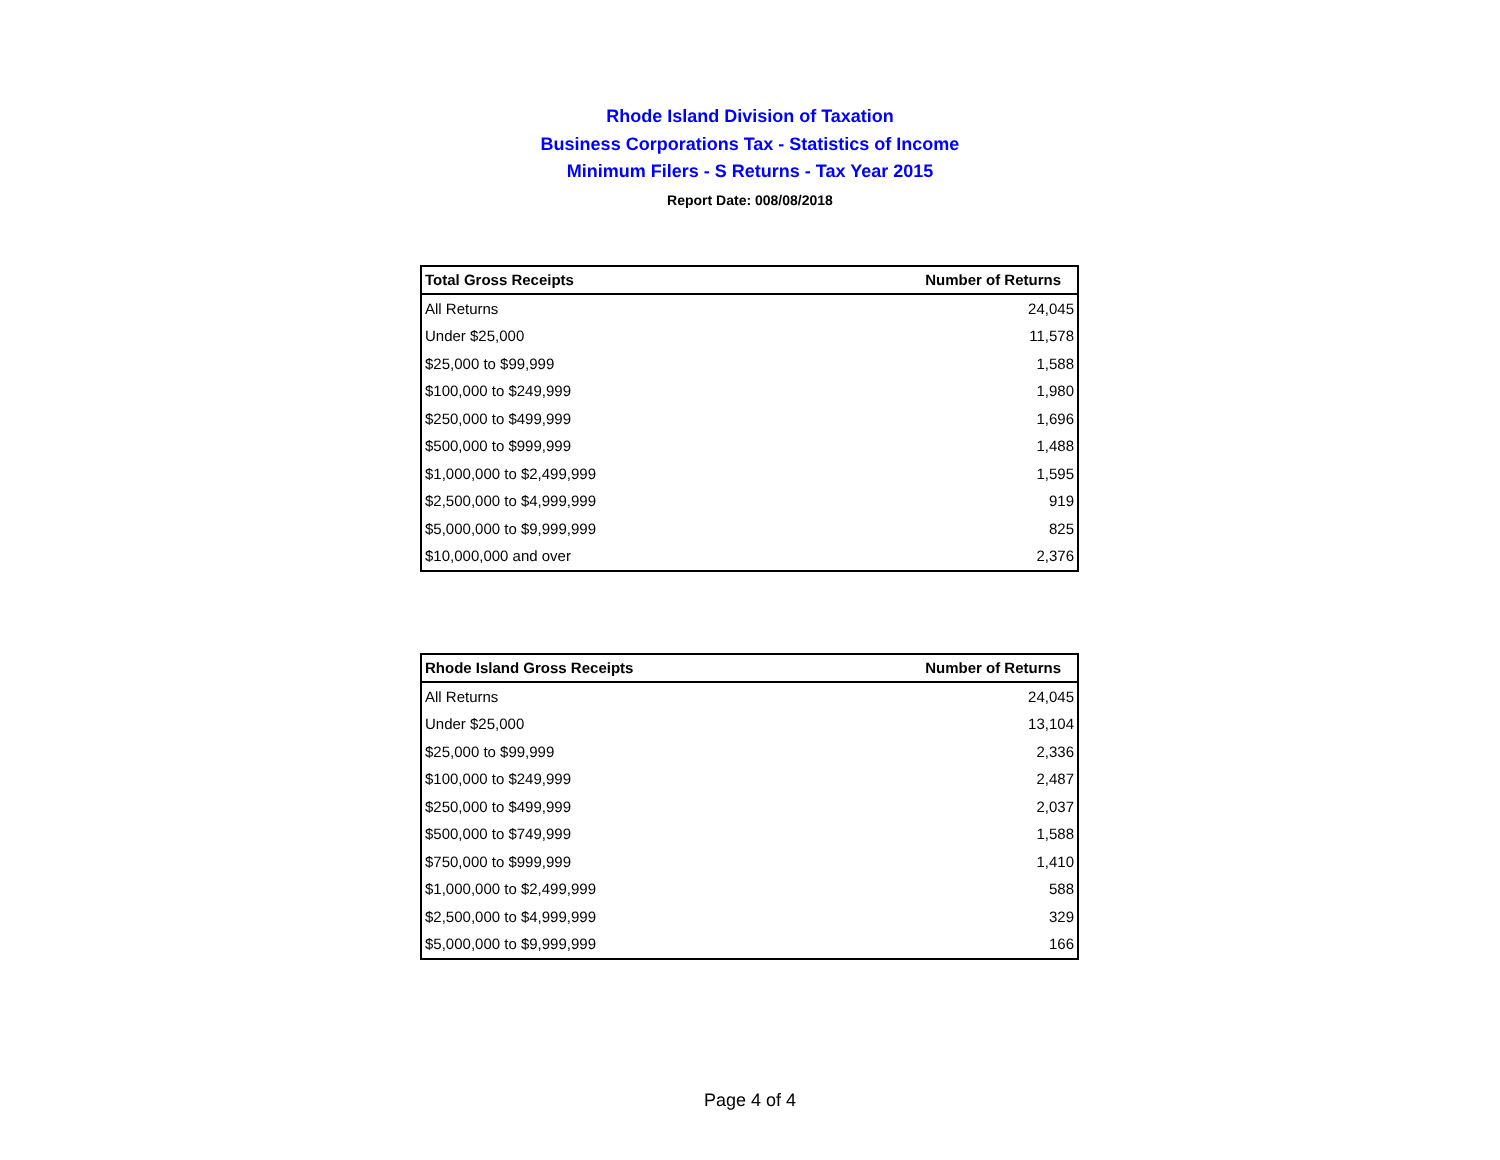Rhode Island Division of Taxation
Business Corporations Tax - Statistics of Income
Minimum Filers - S Returns - Tax Year 2015
Report Date: 008/08/2018
| Total Gross Receipts | Number of Returns |
| --- | --- |
| All Returns | 24,045 |
| Under $25,000 | 11,578 |
| $25,000 to $99,999 | 1,588 |
| $100,000 to $249,999 | 1,980 |
| $250,000 to $499,999 | 1,696 |
| $500,000 to $999,999 | 1,488 |
| $1,000,000 to $2,499,999 | 1,595 |
| $2,500,000 to $4,999,999 | 919 |
| $5,000,000 to $9,999,999 | 825 |
| $10,000,000 and over | 2,376 |
| Rhode Island Gross Receipts | Number of Returns |
| --- | --- |
| All Returns | 24,045 |
| Under $25,000 | 13,104 |
| $25,000 to $99,999 | 2,336 |
| $100,000 to $249,999 | 2,487 |
| $250,000 to $499,999 | 2,037 |
| $500,000 to $749,999 | 1,588 |
| $750,000 to $999,999 | 1,410 |
| $1,000,000 to $2,499,999 | 588 |
| $2,500,000 to $4,999,999 | 329 |
| $5,000,000 to $9,999,999 | 166 |
Page 4 of 4